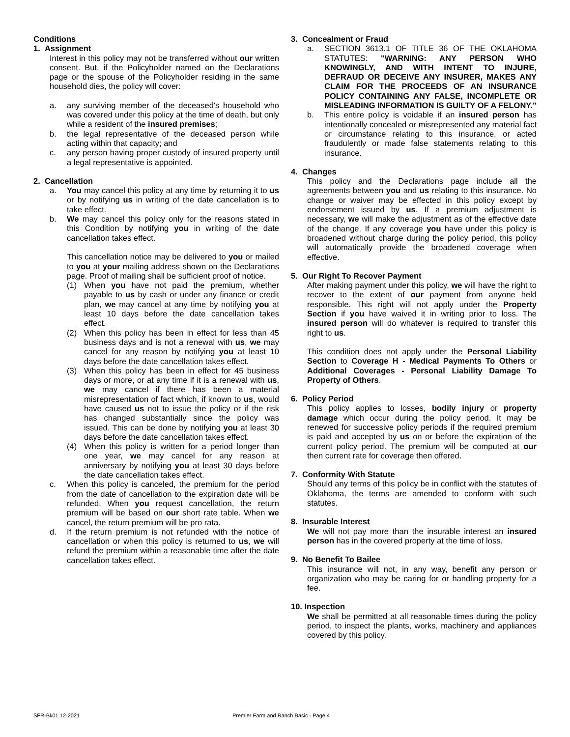Conditions
1. Assignment
Interest in this policy may not be transferred without our written consent. But, if the Policyholder named on the Declarations page or the spouse of the Policyholder residing in the same household dies, the policy will cover:
a. any surviving member of the deceased's household who was covered under this policy at the time of death, but only while a resident of the insured premises;
b. the legal representative of the deceased person while acting within that capacity; and
c. any person having proper custody of insured property until a legal representative is appointed.
2. Cancellation
a. You may cancel this policy at any time by returning it to us or by notifying us in writing of the date cancellation is to take effect.
b. We may cancel this policy only for the reasons stated in this Condition by notifying you in writing of the date cancellation takes effect.
This cancellation notice may be delivered to you or mailed to you at your mailing address shown on the Declarations page. Proof of mailing shall be sufficient proof of notice.
(1) When you have not paid the premium, whether payable to us by cash or under any finance or credit plan, we may cancel at any time by notifying you at least 10 days before the date cancellation takes effect.
(2) When this policy has been in effect for less than 45 business days and is not a renewal with us, we may cancel for any reason by notifying you at least 10 days before the date cancellation takes effect.
(3) When this policy has been in effect for 45 business days or more, or at any time if it is a renewal with us, we may cancel if there has been a material misrepresentation of fact which, if known to us, would have caused us not to issue the policy or if the risk has changed substantially since the policy was issued. This can be done by notifying you at least 30 days before the date cancellation takes effect.
(4) When this policy is written for a period longer than one year, we may cancel for any reason at anniversary by notifying you at least 30 days before the date cancellation takes effect.
c. When this policy is canceled, the premium for the period from the date of cancellation to the expiration date will be refunded. When you request cancellation, the return premium will be based on our short rate table. When we cancel, the return premium will be pro rata.
d. If the return premium is not refunded with the notice of cancellation or when this policy is returned to us, we will refund the premium within a reasonable time after the date cancellation takes effect.
3. Concealment or Fraud
a. SECTION 3613.1 OF TITLE 36 OF THE OKLAHOMA STATUTES: "WARNING: ANY PERSON WHO KNOWINGLY, AND WITH INTENT TO INJURE, DEFRAUD OR DECEIVE ANY INSURER, MAKES ANY CLAIM FOR THE PROCEEDS OF AN INSURANCE POLICY CONTAINING ANY FALSE, INCOMPLETE OR MISLEADING INFORMATION IS GUILTY OF A FELONY."
b. This entire policy is voidable if an insured person has intentionally concealed or misrepresented any material fact or circumstance relating to this insurance, or acted fraudulently or made false statements relating to this insurance.
4. Changes
This policy and the Declarations page include all the agreements between you and us relating to this insurance. No change or waiver may be effected in this policy except by endorsement issued by us. If a premium adjustment is necessary, we will make the adjustment as of the effective date of the change. If any coverage you have under this policy is broadened without charge during the policy period, this policy will automatically provide the broadened coverage when effective.
5. Our Right To Recover Payment
After making payment under this policy, we will have the right to recover to the extent of our payment from anyone held responsible. This right will not apply under the Property Section if you have waived it in writing prior to loss. The insured person will do whatever is required to transfer this right to us.
This condition does not apply under the Personal Liability Section to Coverage H - Medical Payments To Others or Additional Coverages - Personal Liability Damage To Property of Others.
6. Policy Period
This policy applies to losses, bodily injury or property damage which occur during the policy period. It may be renewed for successive policy periods if the required premium is paid and accepted by us on or before the expiration of the current policy period. The premium will be computed at our then current rate for coverage then offered.
7. Conformity With Statute
Should any terms of this policy be in conflict with the statutes of Oklahoma, the terms are amended to conform with such statutes.
8. Insurable Interest
We will not pay more than the insurable interest an insured person has in the covered property at the time of loss.
9. No Benefit To Bailee
This insurance will not, in any way, benefit any person or organization who may be caring for or handling property for a fee.
10. Inspection
We shall be permitted at all reasonable times during the policy period, to inspect the plants, works, machinery and appliances covered by this policy.
SFR-Bk01 12-2021 Premier Farm and Ranch Basic - Page 4